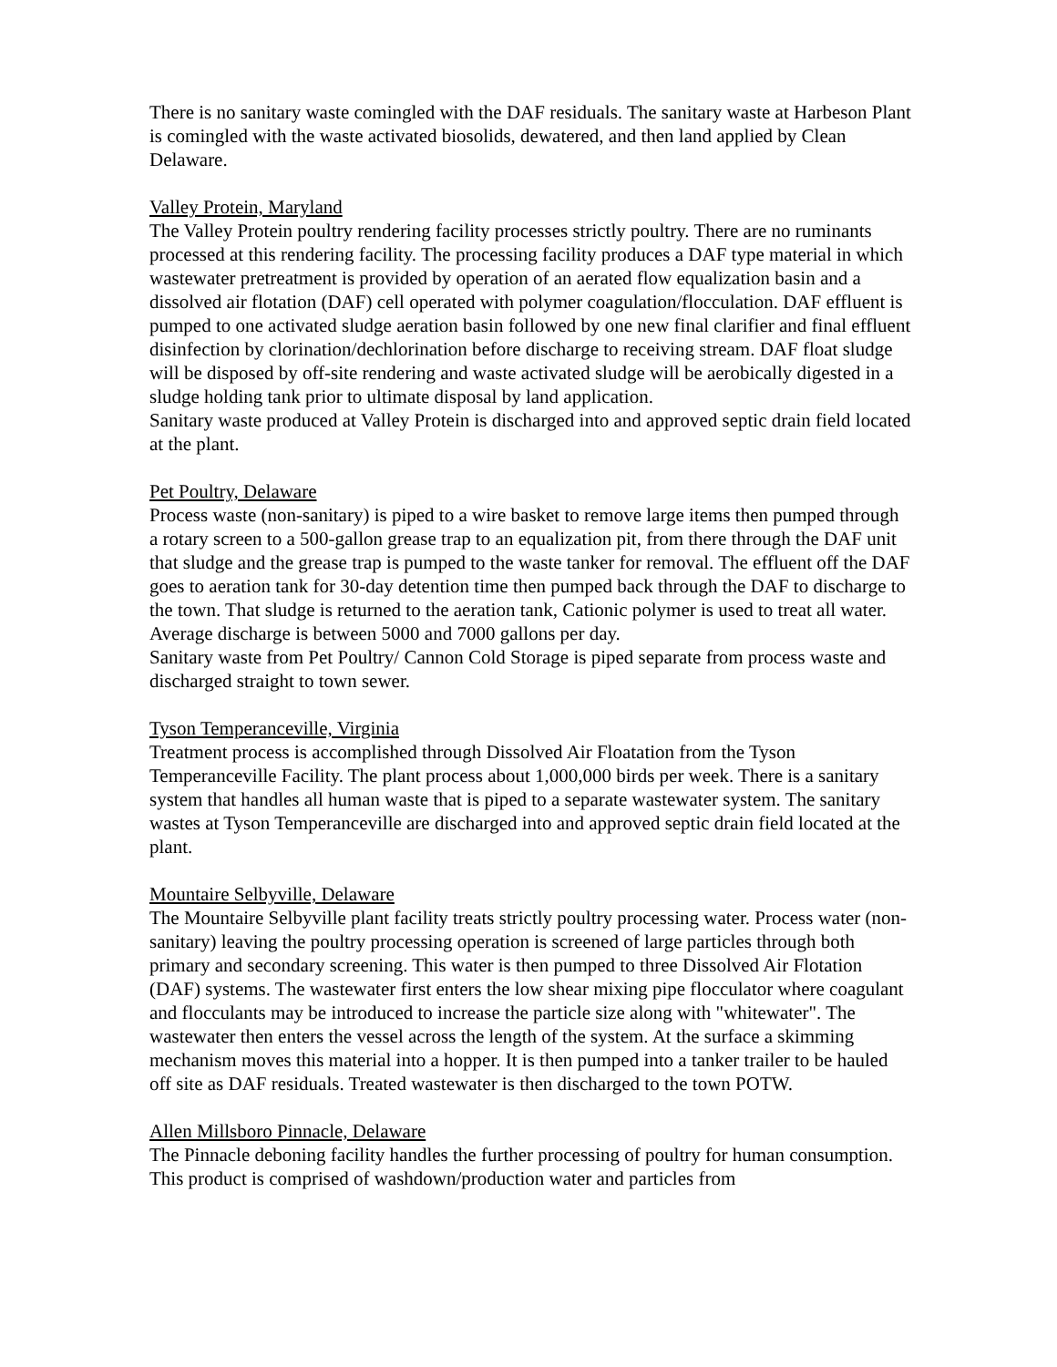There is no sanitary waste comingled with the DAF residuals. The sanitary waste at Harbeson Plant is comingled with the waste activated biosolids, dewatered, and then land applied by Clean Delaware.
Valley Protein, Maryland
The Valley Protein poultry rendering facility processes strictly poultry. There are no ruminants processed at this rendering facility. The processing facility produces a DAF type material in which wastewater pretreatment is provided by operation of an aerated flow equalization basin and a dissolved air flotation (DAF) cell operated with polymer coagulation/flocculation. DAF effluent is pumped to one activated sludge aeration basin followed by one new final clarifier and final effluent disinfection by clorination/dechlorination before discharge to receiving stream. DAF float sludge will be disposed by off-site rendering and waste activated sludge will be aerobically digested in a sludge holding tank prior to ultimate disposal by land application.
Sanitary waste produced at Valley Protein is discharged into and approved septic drain field located at the plant.
Pet Poultry, Delaware
Process waste (non-sanitary) is piped to a wire basket to remove large items then pumped through a rotary screen to a 500-gallon grease trap to an equalization pit, from there through the DAF unit that sludge and the grease trap is pumped to the waste tanker for removal. The effluent off the DAF goes to aeration tank for 30-day detention time then pumped back through the DAF to discharge to the town. That sludge is returned to the aeration tank, Cationic polymer is used to treat all water. Average discharge is between 5000 and 7000 gallons per day.
Sanitary waste from Pet Poultry/ Cannon Cold Storage is piped separate from process waste and discharged straight to town sewer.
Tyson Temperanceville, Virginia
Treatment process is accomplished through Dissolved Air Floatation from the Tyson Temperanceville Facility. The plant process about 1,000,000 birds per week. There is a sanitary system that handles all human waste that is piped to a separate wastewater system. The sanitary wastes at Tyson Temperanceville are discharged into and approved septic drain field located at the plant.
Mountaire Selbyville, Delaware
The Mountaire Selbyville plant facility treats strictly poultry processing water. Process water (non-sanitary) leaving the poultry processing operation is screened of large particles through both primary and secondary screening. This water is then pumped to three Dissolved Air Flotation (DAF) systems. The wastewater first enters the low shear mixing pipe flocculator where coagulant and flocculants may be introduced to increase the particle size along with "whitewater". The wastewater then enters the vessel across the length of the system. At the surface a skimming mechanism moves this material into a hopper. It is then pumped into a tanker trailer to be hauled off site as DAF residuals. Treated wastewater is then discharged to the town POTW.
Allen Millsboro Pinnacle, Delaware
The Pinnacle deboning facility handles the further processing of poultry for human consumption. This product is comprised of washdown/production water and particles from